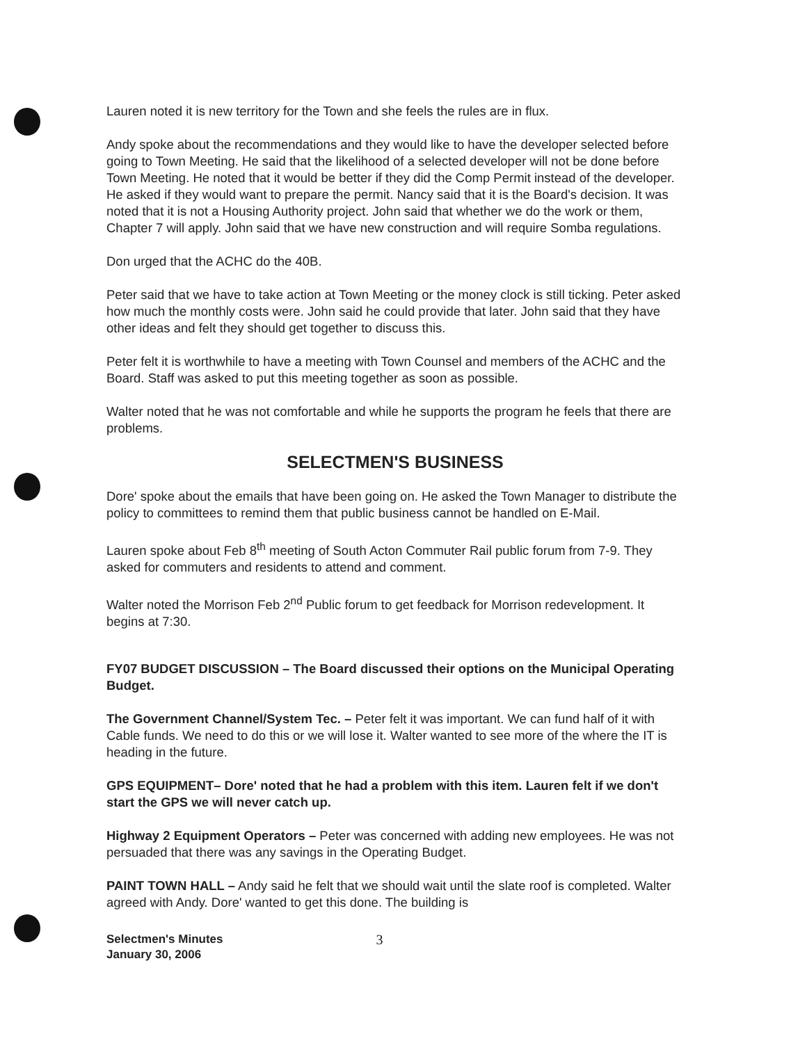Lauren noted it is new territory for the Town and she feels the rules are in flux.
Andy spoke about the recommendations and they would like to have the developer selected before going to Town Meeting. He said that the likelihood of a selected developer will not be done before Town Meeting. He noted that it would be better if they did the Comp Permit instead of the developer. He asked if they would want to prepare the permit. Nancy said that it is the Board's decision. It was noted that it is not a Housing Authority project. John said that whether we do the work or them, Chapter 7 will apply. John said that we have new construction and will require Somba regulations.
Don urged that the ACHC do the 40B.
Peter said that we have to take action at Town Meeting or the money clock is still ticking. Peter asked how much the monthly costs were. John said he could provide that later. John said that they have other ideas and felt they should get together to discuss this.
Peter felt it is worthwhile to have a meeting with Town Counsel and members of the ACHC and the Board. Staff was asked to put this meeting together as soon as possible.
Walter noted that he was not comfortable and while he supports the program he feels that there are problems.
SELECTMEN'S BUSINESS
Dore' spoke about the emails that have been going on. He asked the Town Manager to distribute the policy to committees to remind them that public business cannot be handled on E-Mail.
Lauren spoke about Feb 8<sup>th</sup> meeting of South Acton Commuter Rail public forum from 7-9. They asked for commuters and residents to attend and comment.
Walter noted the Morrison Feb 2<sup>nd</sup> Public forum to get feedback for Morrison redevelopment. It begins at 7:30.
FY07 BUDGET DISCUSSION – The Board discussed their options on the Municipal Operating Budget.
The Government Channel/System Tec. – Peter felt it was important. We can fund half of it with Cable funds. We need to do this or we will lose it. Walter wanted to see more of the where the IT is heading in the future.
GPS EQUIPMENT– Dore' noted that he had a problem with this item. Lauren felt if we don't start the GPS we will never catch up.
Highway 2 Equipment Operators – Peter was concerned with adding new employees. He was not persuaded that there was any savings in the Operating Budget.
PAINT TOWN HALL – Andy said he felt that we should wait until the slate roof is completed. Walter agreed with Andy. Dore' wanted to get this done. The building is
Selectmen's Minutes
January 30, 2006
3